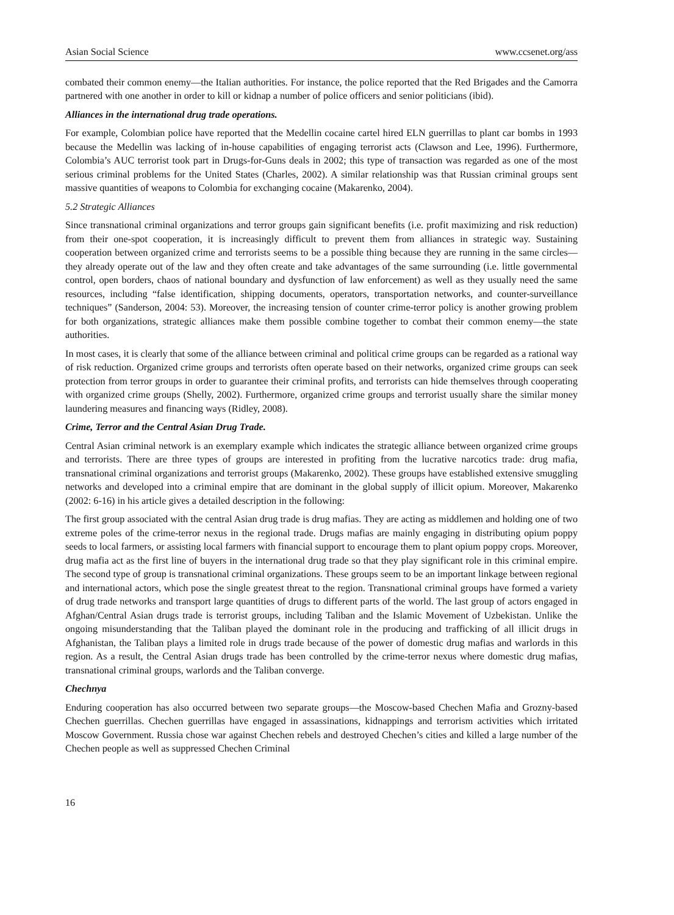Asian Social Science www.ccsenet.org/ass
combated their common enemy—the Italian authorities. For instance, the police reported that the Red Brigades and the Camorra partnered with one another in order to kill or kidnap a number of police officers and senior politicians (ibid).
Alliances in the international drug trade operations.
For example, Colombian police have reported that the Medellin cocaine cartel hired ELN guerrillas to plant car bombs in 1993 because the Medellin was lacking of in-house capabilities of engaging terrorist acts (Clawson and Lee, 1996). Furthermore, Colombia’s AUC terrorist took part in Drugs-for-Guns deals in 2002; this type of transaction was regarded as one of the most serious criminal problems for the United States (Charles, 2002). A similar relationship was that Russian criminal groups sent massive quantities of weapons to Colombia for exchanging cocaine (Makarenko, 2004).
5.2 Strategic Alliances
Since transnational criminal organizations and terror groups gain significant benefits (i.e. profit maximizing and risk reduction) from their one-spot cooperation, it is increasingly difficult to prevent them from alliances in strategic way. Sustaining cooperation between organized crime and terrorists seems to be a possible thing because they are running in the same circles— they already operate out of the law and they often create and take advantages of the same surrounding (i.e. little governmental control, open borders, chaos of national boundary and dysfunction of law enforcement) as well as they usually need the same resources, including “false identification, shipping documents, operators, transportation networks, and counter-surveillance techniques” (Sanderson, 2004: 53). Moreover, the increasing tension of counter crime-terror policy is another growing problem for both organizations, strategic alliances make them possible combine together to combat their common enemy—the state authorities.
In most cases, it is clearly that some of the alliance between criminal and political crime groups can be regarded as a rational way of risk reduction. Organized crime groups and terrorists often operate based on their networks, organized crime groups can seek protection from terror groups in order to guarantee their criminal profits, and terrorists can hide themselves through cooperating with organized crime groups (Shelly, 2002). Furthermore, organized crime groups and terrorist usually share the similar money laundering measures and financing ways (Ridley, 2008).
Crime, Terror and the Central Asian Drug Trade.
Central Asian criminal network is an exemplary example which indicates the strategic alliance between organized crime groups and terrorists. There are three types of groups are interested in profiting from the lucrative narcotics trade: drug mafia, transnational criminal organizations and terrorist groups (Makarenko, 2002). These groups have established extensive smuggling networks and developed into a criminal empire that are dominant in the global supply of illicit opium. Moreover, Makarenko (2002: 6-16) in his article gives a detailed description in the following:
The first group associated with the central Asian drug trade is drug mafias. They are acting as middlemen and holding one of two extreme poles of the crime-terror nexus in the regional trade. Drugs mafias are mainly engaging in distributing opium poppy seeds to local farmers, or assisting local farmers with financial support to encourage them to plant opium poppy crops. Moreover, drug mafia act as the first line of buyers in the international drug trade so that they play significant role in this criminal empire. The second type of group is transnational criminal organizations. These groups seem to be an important linkage between regional and international actors, which pose the single greatest threat to the region. Transnational criminal groups have formed a variety of drug trade networks and transport large quantities of drugs to different parts of the world. The last group of actors engaged in Afghan/Central Asian drugs trade is terrorist groups, including Taliban and the Islamic Movement of Uzbekistan. Unlike the ongoing misunderstanding that the Taliban played the dominant role in the producing and trafficking of all illicit drugs in Afghanistan, the Taliban plays a limited role in drugs trade because of the power of domestic drug mafias and warlords in this region. As a result, the Central Asian drugs trade has been controlled by the crime-terror nexus where domestic drug mafias, transnational criminal groups, warlords and the Taliban converge.
Chechnya
Enduring cooperation has also occurred between two separate groups—the Moscow-based Chechen Mafia and Grozny-based Chechen guerrillas. Chechen guerrillas have engaged in assassinations, kidnappings and terrorism activities which irritated Moscow Government. Russia chose war against Chechen rebels and destroyed Chechen’s cities and killed a large number of the Chechen people as well as suppressed Chechen Criminal
16